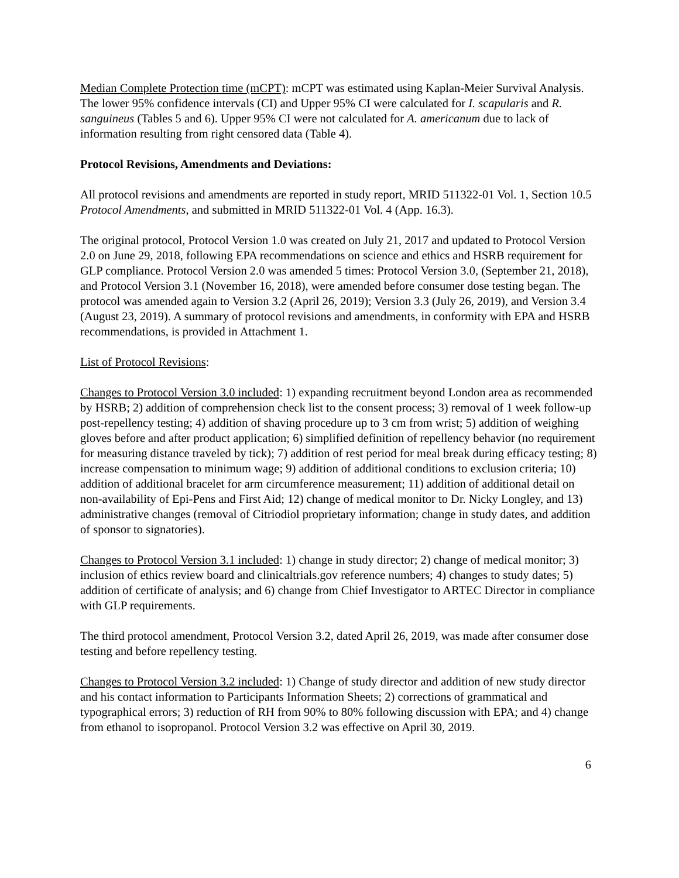Median Complete Protection time (mCPT): mCPT was estimated using Kaplan-Meier Survival Analysis. The lower 95% confidence intervals (CI) and Upper 95% CI were calculated for I. scapularis and R. sanguineus (Tables 5 and 6). Upper 95% CI were not calculated for A. americanum due to lack of information resulting from right censored data (Table 4).
Protocol Revisions, Amendments and Deviations:
All protocol revisions and amendments are reported in study report, MRID 511322-01 Vol. 1, Section 10.5 Protocol Amendments, and submitted in MRID 511322-01 Vol. 4 (App. 16.3).
The original protocol, Protocol Version 1.0 was created on July 21, 2017 and updated to Protocol Version 2.0 on June 29, 2018, following EPA recommendations on science and ethics and HSRB requirement for GLP compliance. Protocol Version 2.0 was amended 5 times: Protocol Version 3.0, (September 21, 2018), and Protocol Version 3.1 (November 16, 2018), were amended before consumer dose testing began. The protocol was amended again to Version 3.2 (April 26, 2019); Version 3.3 (July 26, 2019), and Version 3.4 (August 23, 2019). A summary of protocol revisions and amendments, in conformity with EPA and HSRB recommendations, is provided in Attachment 1.
List of Protocol Revisions:
Changes to Protocol Version 3.0 included: 1) expanding recruitment beyond London area as recommended by HSRB; 2) addition of comprehension check list to the consent process; 3) removal of 1 week follow-up post-repellency testing; 4) addition of shaving procedure up to 3 cm from wrist; 5) addition of weighing gloves before and after product application; 6) simplified definition of repellency behavior (no requirement for measuring distance traveled by tick); 7) addition of rest period for meal break during efficacy testing; 8) increase compensation to minimum wage; 9) addition of additional conditions to exclusion criteria; 10) addition of additional bracelet for arm circumference measurement; 11) addition of additional detail on non-availability of Epi-Pens and First Aid; 12) change of medical monitor to Dr. Nicky Longley, and 13) administrative changes (removal of Citriodiol proprietary information; change in study dates, and addition of sponsor to signatories).
Changes to Protocol Version 3.1 included: 1) change in study director; 2) change of medical monitor; 3) inclusion of ethics review board and clinicaltrials.gov reference numbers; 4) changes to study dates; 5) addition of certificate of analysis; and 6) change from Chief Investigator to ARTEC Director in compliance with GLP requirements.
The third protocol amendment, Protocol Version 3.2, dated April 26, 2019, was made after consumer dose testing and before repellency testing.
Changes to Protocol Version 3.2 included: 1) Change of study director and addition of new study director and his contact information to Participants Information Sheets; 2) corrections of grammatical and typographical errors; 3) reduction of RH from 90% to 80% following discussion with EPA; and 4) change from ethanol to isopropanol. Protocol Version 3.2 was effective on April 30, 2019.
6